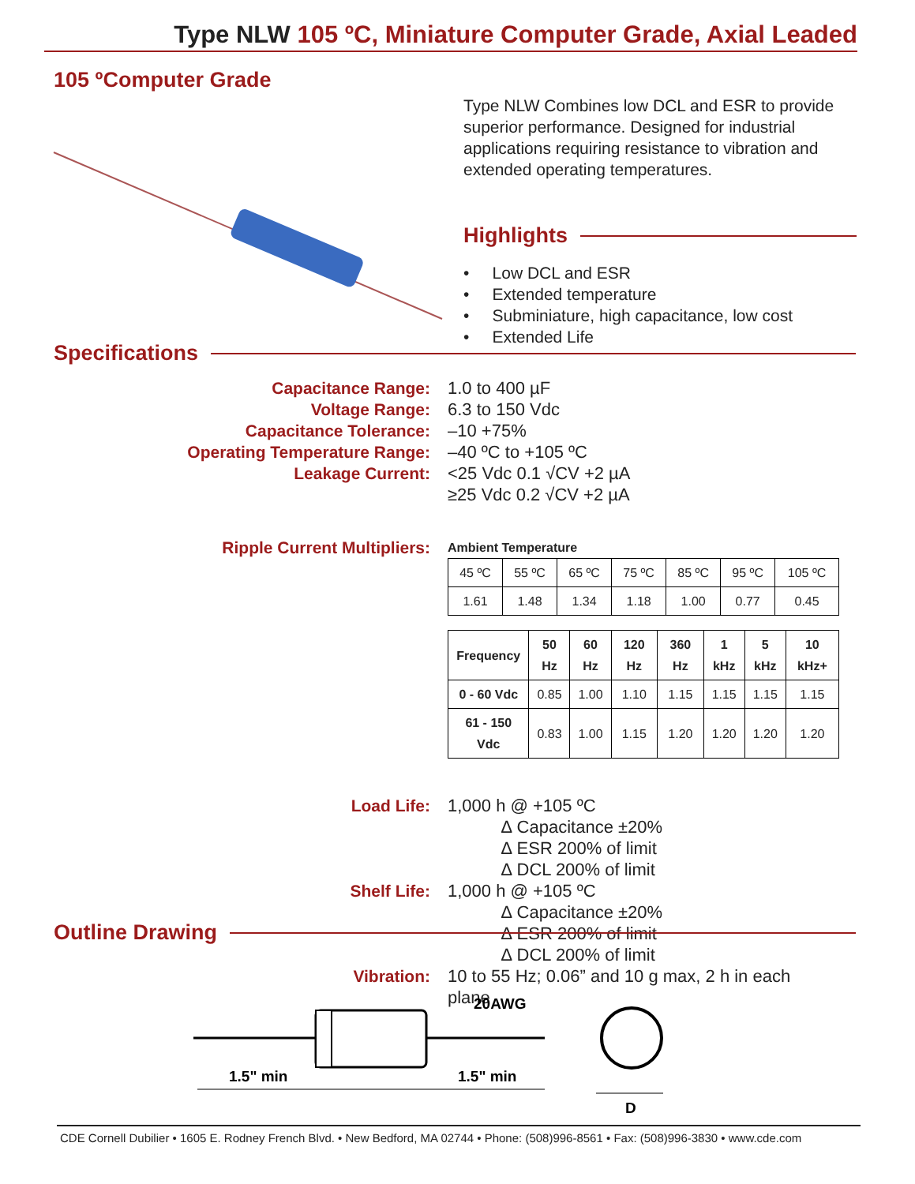Type NLW 105 ºC, Miniature Computer Grade, Axial Leaded
105 ºComputer Grade
Type NLW Combines low DCL and ESR to provide superior performance. Designed for industrial applications requiring resistance to vibration and extended operating temperatures.
Highlights
• Low DCL and ESR
• Extended temperature
• Subminiature, high capacitance, low cost
• Extended Life
Specifications
Capacitance Range: 1.0 to 400 µF
Voltage Range: 6.3 to 150 Vdc
Capacitance Tolerance: –10 +75%
Operating Temperature Range: –40 ºC to +105 ºC
Leakage Current: <25 Vdc 0.1 √CV +2 µA
≥25 Vdc 0.2 √CV +2 µA
Ripple Current Multipliers:
Ambient Temperature
| 45 ºC | 55 ºC | 65 ºC | 75 ºC | 85 ºC | 95 ºC | 105 ºC |
| 1.61 | 1.48 | 1.34 | 1.18 | 1.00 | 0.77 | 0.45 |
| Frequency | 50 Hz | 60 Hz | 120 Hz | 360 Hz | 1 kHz | 5 kHz | 10 kHz+ |
| --- | --- | --- | --- | --- | --- | --- | --- |
| 0 - 60 Vdc | 0.85 | 1.00 | 1.10 | 1.15 | 1.15 | 1.15 | 1.15 |
| 61 - 150 Vdc | 0.83 | 1.00 | 1.15 | 1.20 | 1.20 | 1.20 | 1.20 |
Load Life: 1,000 h @ +105 ºC
∆ Capacitance ±20%
∆ ESR 200% of limit
∆ DCL 200% of limit
Shelf Life: 1,000 h @ +105 ºC
∆ Capacitance ±20%
∆ ESR 200% of limit
∆ DCL 200% of limit
Vibration: 10 to 55 Hz; 0.06” and 10 g max, 2 h in each plane
Outline Drawing
20AWG
1.5" min
1.5" min
D
CDE Cornell Dubilier • 1605 E. Rodney French Blvd. • New Bedford, MA 02744 • Phone: (508)996-8561 • Fax: (508)996-3830 • www.cde.com